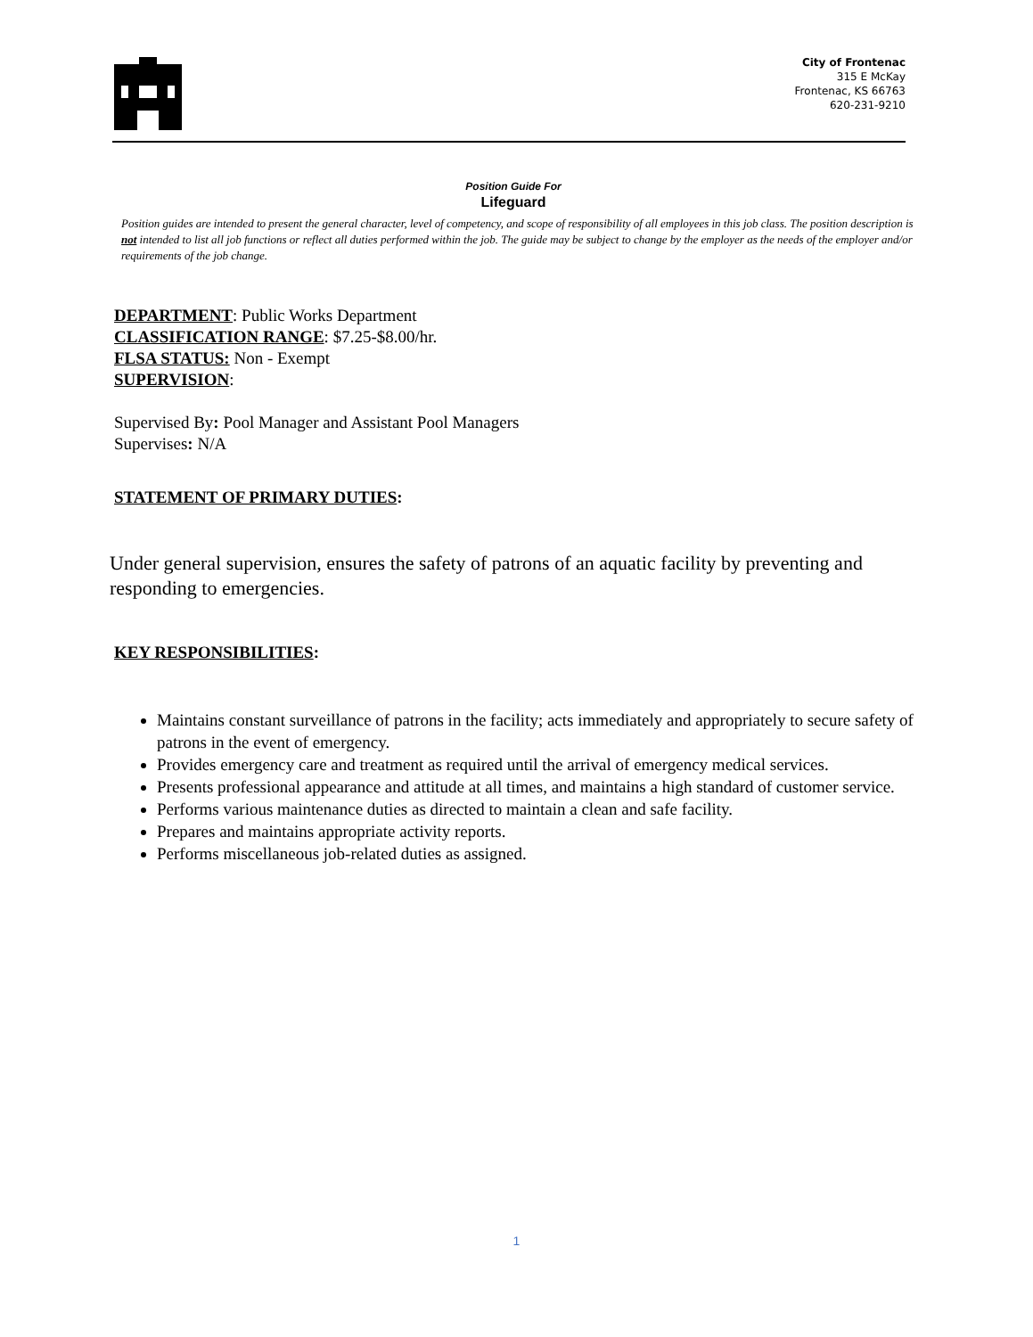City of Frontenac
315 E McKay
Frontenac, KS 66763
620-231-9210
Position Guide For
Lifeguard
Position guides are intended to present the general character, level of competency, and scope of responsibility of all employees in this job class. The position description is not intended to list all job functions or reflect all duties performed within the job. The guide may be subject to change by the employer as the needs of the employer and/or requirements of the job change.
DEPARTMENT: Public Works Department
CLASSIFICATION RANGE: $7.25-$8.00/hr.
FLSA STATUS: Non - Exempt
SUPERVISION:
Supervised By: Pool Manager and Assistant Pool Managers
Supervises: N/A
STATEMENT OF PRIMARY DUTIES:
Under general supervision, ensures the safety of patrons of an aquatic facility by preventing and responding to emergencies.
KEY RESPONSIBILITIES:
Maintains constant surveillance of patrons in the facility; acts immediately and appropriately to secure safety of patrons in the event of emergency.
Provides emergency care and treatment as required until the arrival of emergency medical services.
Presents professional appearance and attitude at all times, and maintains a high standard of customer service.
Performs various maintenance duties as directed to maintain a clean and safe facility.
Prepares and maintains appropriate activity reports.
Performs miscellaneous job-related duties as assigned.
1